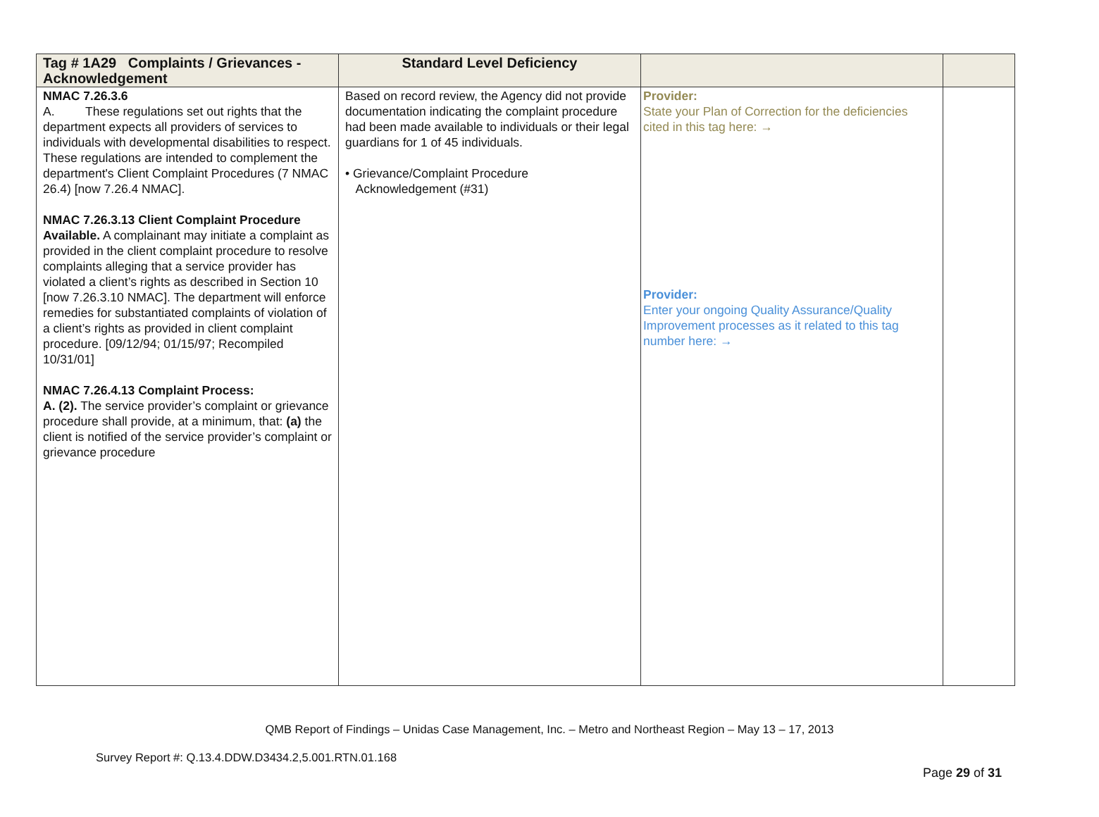| Tag # 1A29 Complaints / Grievances - Acknowledgement | Standard Level Deficiency | | |
| --- | --- | --- | --- |
| NMAC 7.26.3.6 A. These regulations set out rights that the department expects all providers of services to individuals with developmental disabilities to respect. These regulations are intended to complement the department's Client Complaint Procedures (7 NMAC 26.4) [now 7.26.4 NMAC]. NMAC 7.26.3.13 Client Complaint Procedure Available. A complainant may initiate a complaint as provided in the client complaint procedure to resolve complaints alleging that a service provider has violated a client’s rights as described in Section 10 [now 7.26.3.10 NMAC]. The department will enforce remedies for substantiated complaints of violation of a client’s rights as provided in client complaint procedure. [09/12/94; 01/15/97; Recompiled 10/31/01] NMAC 7.26.4.13 Complaint Process: A. (2). The service provider’s complaint or grievance procedure shall provide, at a minimum, that: (a) the client is notified of the service provider’s complaint or grievance procedure | Based on record review, the Agency did not provide documentation indicating the complaint procedure had been made available to individuals or their legal guardians for 1 of 45 individuals. • Grievance/Complaint Procedure Acknowledgement (#31) | Provider: State your Plan of Correction for the deficiencies cited in this tag here: → Provider: Enter your ongoing Quality Assurance/Quality Improvement processes as it related to this tag number here: → | |
QMB Report of Findings – Unidas Case Management, Inc. – Metro and Northeast Region – May 13 – 17, 2013
Survey Report #: Q.13.4.DDW.D3434.2,5.001.RTN.01.168
Page 29 of 31